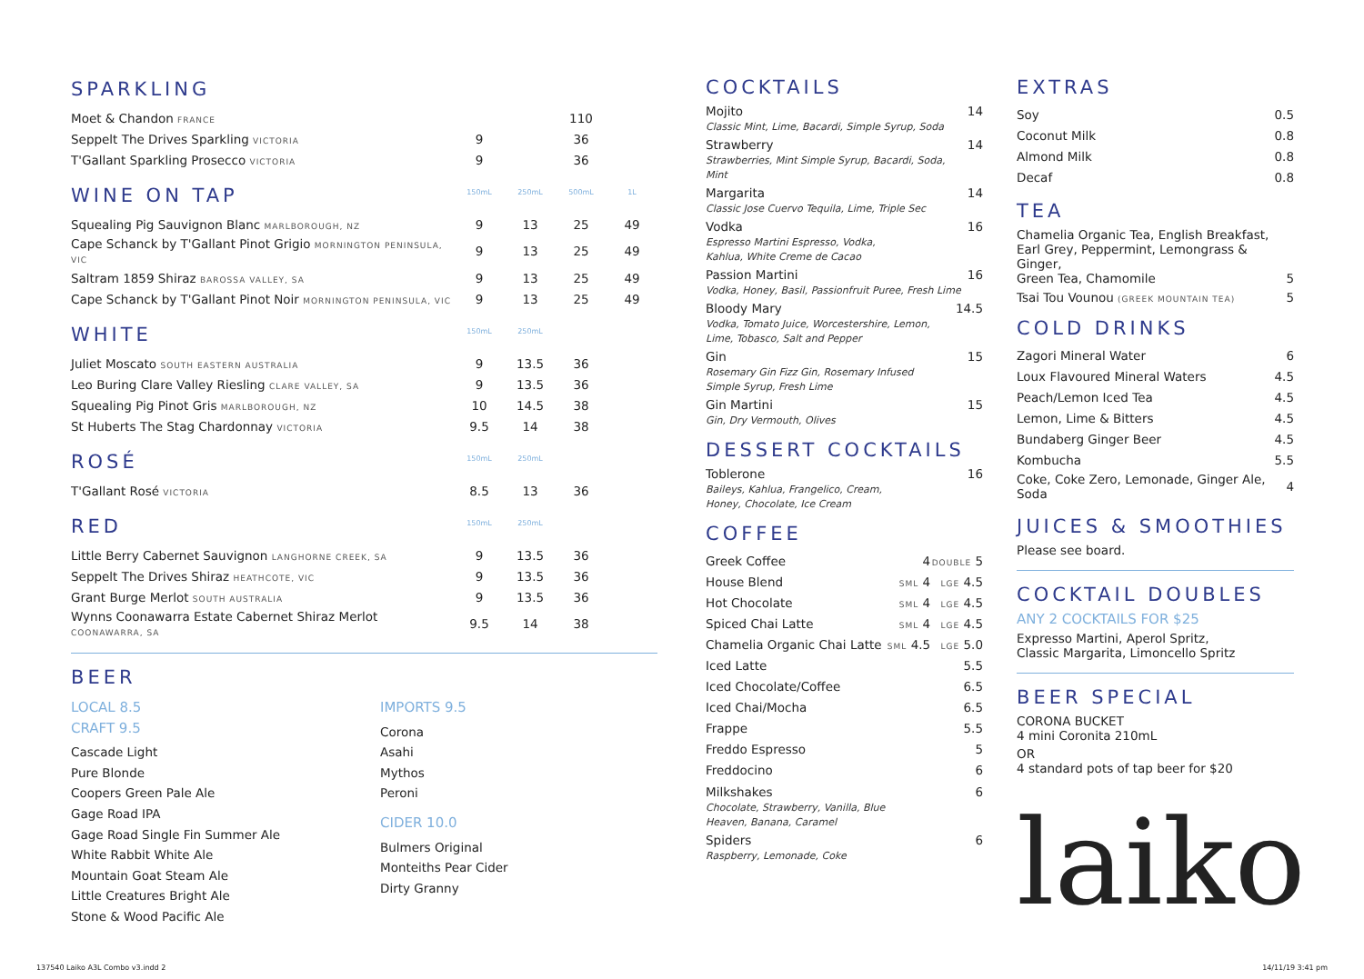| SPARKLING | | | | |
| Moet & Chandon FRANCE | | | 110 | |
| Seppelt The Drives Sparkling VICTORIA | 9 | | 36 | |
| T'Gallant Sparkling Prosecco VICTORIA | 9 | | 36 | |
| WINE ON TAP | 150mL | 250mL | 500mL | 1L |
| Squealing Pig Sauvignon Blanc MARLBOROUGH, NZ | 9 | 13 | 25 | 49 |
| Cape Schanck by T'Gallant Pinot Grigio MORNINGTON PENINSULA, VIC | 9 | 13 | 25 | 49 |
| Saltram 1859 Shiraz BAROSSA VALLEY, SA | 9 | 13 | 25 | 49 |
| Cape Schanck by T'Gallant Pinot Noir MORNINGTON PENINSULA, VIC | 9 | 13 | 25 | 49 |
| WHITE | 150mL | 250mL | | |
| Juliet Moscato SOUTH EASTERN AUSTRALIA | 9 | 13.5 | 36 | |
| Leo Buring Clare Valley Riesling CLARE VALLEY, SA | 9 | 13.5 | 36 | |
| Squealing Pig Pinot Gris MARLBOROUGH, NZ | 10 | 14.5 | 38 | |
| St Huberts The Stag Chardonnay VICTORIA | 9.5 | 14 | 38 | |
| ROSÉ | 150mL | 250mL | | |
| T'Gallant Rosé VICTORIA | 8.5 | 13 | 36 | |
| RED | 150mL | 250mL | | |
| Little Berry Cabernet Sauvignon LANGHORNE CREEK, SA | 9 | 13.5 | 36 | |
| Seppelt The Drives Shiraz HEATHCOTE, VIC | 9 | 13.5 | 36 | |
| Grant Burge Merlot SOUTH AUSTRALIA | 9 | 13.5 | 36 | |
| Wynns Coonawarra Estate Cabernet Shiraz Merlot COONAWARRA, SA | 9.5 | 14 | 38 | |
BEER
LOCAL 8.5
CRAFT 9.5
Cascade Light
Pure Blonde
Coopers Green Pale Ale
Gage Road IPA
Gage Road Single Fin Summer Ale
White Rabbit White Ale
Mountain Goat Steam Ale
Little Creatures Bright Ale
Stone & Wood Pacific Ale
IMPORTS 9.5
Corona
Asahi
Mythos
Peroni
CIDER 10.0
Bulmers Original
Monteiths Pear Cider
Dirty Granny
COCKTAILS
Mojito
Classic Mint, Lime, Bacardi, Simple Syrup, Soda
14
Strawberry
Strawberries, Mint Simple Syrup, Bacardi, Soda, Mint
14
Margarita
Classic Jose Cuervo Tequila, Lime, Triple Sec
14
Vodka
Espresso Martini Espresso, Vodka,
Kahlua, White Creme de Cacao
16
Passion Martini
Vodka, Honey, Basil, Passionfruit Puree, Fresh Lime
16
Bloody Mary
Vodka, Tomato Juice, Worcestershire, Lemon,
Lime, Tobasco, Salt and Pepper
14.5
Gin
Rosemary Gin Fizz Gin, Rosemary Infused
Simple Syrup, Fresh Lime
15
Gin Martini
Gin, Dry Vermouth, Olives
15
DESSERT COCKTAILS
Toblerone
Baileys, Kahlua, Frangelico, Cream,
Honey, Chocolate, Ice Cream
16
COFFEE
| Greek Coffee | 4 | DOUBLE 5 |
| House Blend | SML 4 | LGE 4.5 |
| Hot Chocolate | SML 4 | LGE 4.5 |
| Spiced Chai Latte | SML 4 | LGE 4.5 |
| Chamelia Organic Chai Latte | SML 4.5 | LGE 5.0 |
| Iced Latte | | 5.5 |
| Iced Chocolate/Coffee | | 6.5 |
| Iced Chai/Mocha | | 6.5 |
| Frappe | | 5.5 |
| Freddo Espresso | | 5 |
| Freddocino | | 6 |
Milkshakes
Chocolate, Strawberry, Vanilla, Blue
Heaven, Banana, Caramel
6
Spiders
Raspberry, Lemonade, Coke
6
EXTRAS
| Soy | 0.5 |
| Coconut Milk | 0.8 |
| Almond Milk | 0.8 |
| Decaf | 0.8 |
TEA
Chamelia Organic Tea, English Breakfast,
Earl Grey, Peppermint, Lemongrass & Ginger,
Green Tea, Chamomile
5
Tsai Tou Vounou (GREEK MOUNTAIN TEA)
5
COLD DRINKS
| Zagori Mineral Water | 6 |
| Loux Flavoured Mineral Waters | 4.5 |
| Peach/Lemon Iced Tea | 4.5 |
| Lemon, Lime & Bitters | 4.5 |
| Bundaberg Ginger Beer | 4.5 |
| Kombucha | 5.5 |
| Coke, Coke Zero, Lemonade, Ginger Ale, Soda | 4 |
JUICES & SMOOTHIES
Please see board.
COCKTAIL DOUBLES
ANY 2 COCKTAILS FOR $25
Expresso Martini, Aperol Spritz,
Classic Margarita, Limoncello Spritz
BEER SPECIAL
CORONA BUCKET
4 mini Coronita 210mL
OR
4 standard pots of tap beer for $20
laiko
137540 Laiko A3L Combo v3.indd 2 14/11/19 3:41 pm